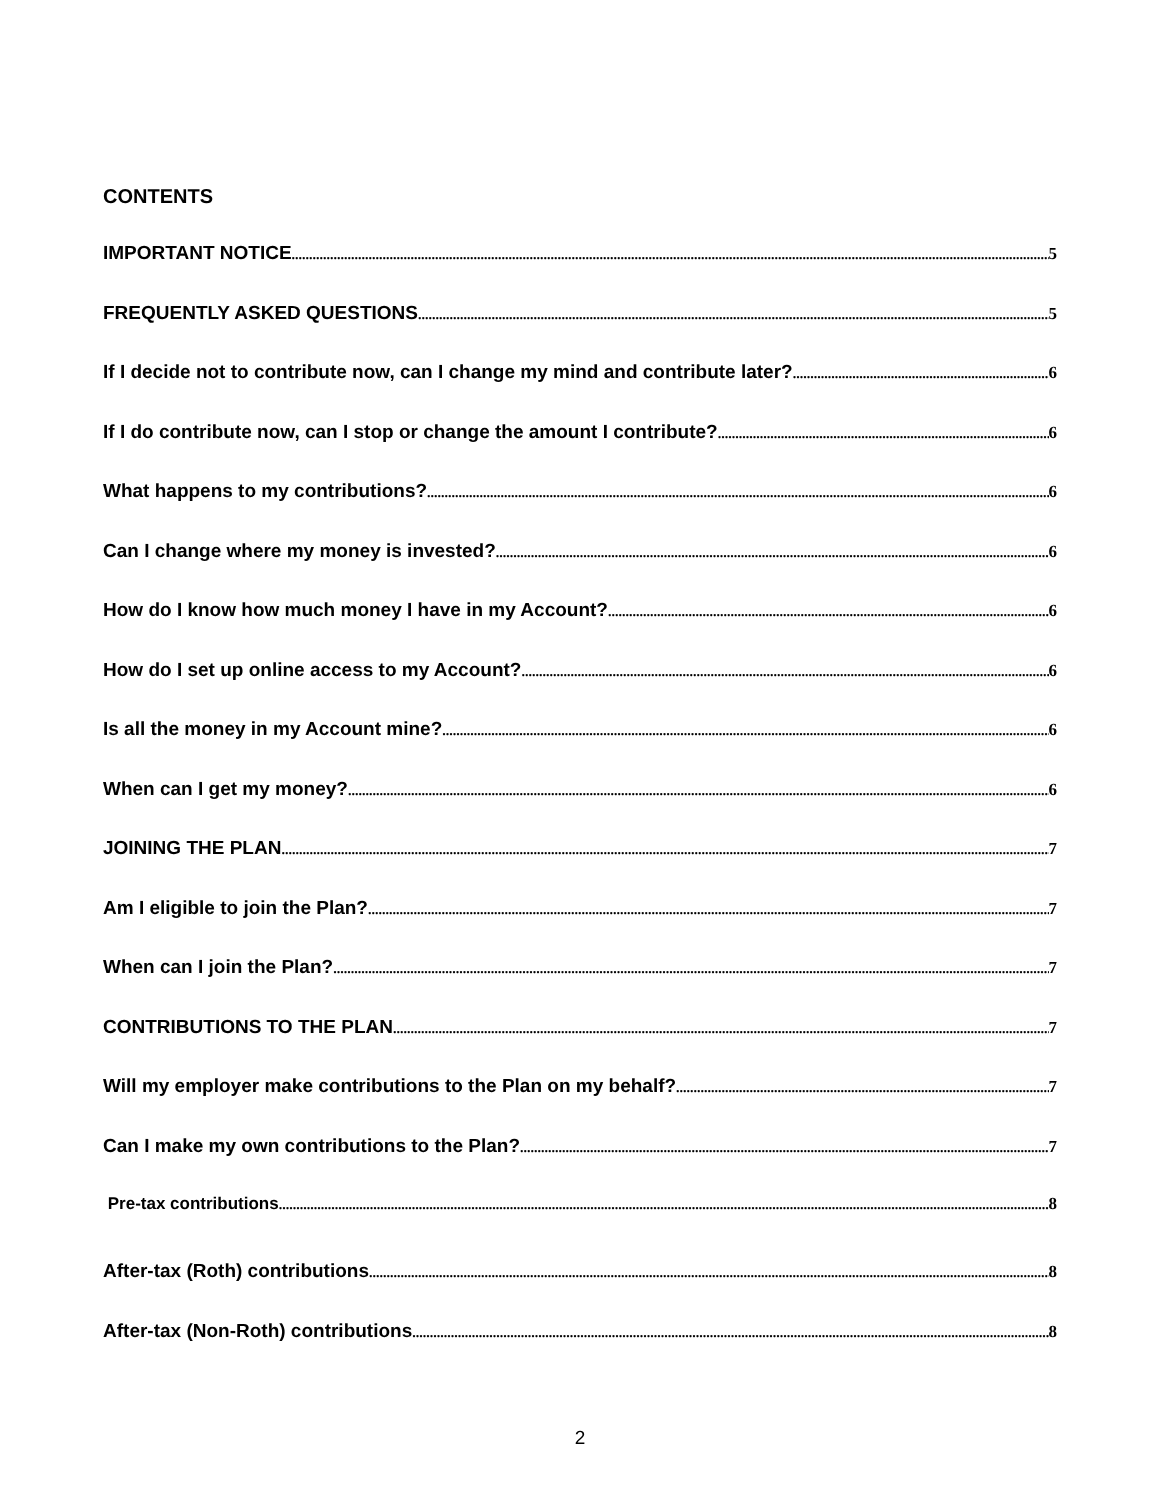CONTENTS
IMPORTANT NOTICE 5
FREQUENTLY ASKED QUESTIONS 5
If I decide not to contribute now, can I change my mind and contribute later? 6
If I do contribute now, can I stop or change the amount I contribute? 6
What happens to my contributions? 6
Can I change where my money is invested? 6
How do I know how much money I have in my Account? 6
How do I set up online access to my Account? 6
Is all the money in my Account mine? 6
When can I get my money? 6
JOINING THE PLAN 7
Am I eligible to join the Plan? 7
When can I join the Plan? 7
CONTRIBUTIONS TO THE PLAN 7
Will my employer make contributions to the Plan on my behalf? 7
Can I make my own contributions to the Plan? 7
Pre-tax contributions 8
After-tax (Roth) contributions 8
After-tax (Non-Roth) contributions 8
2